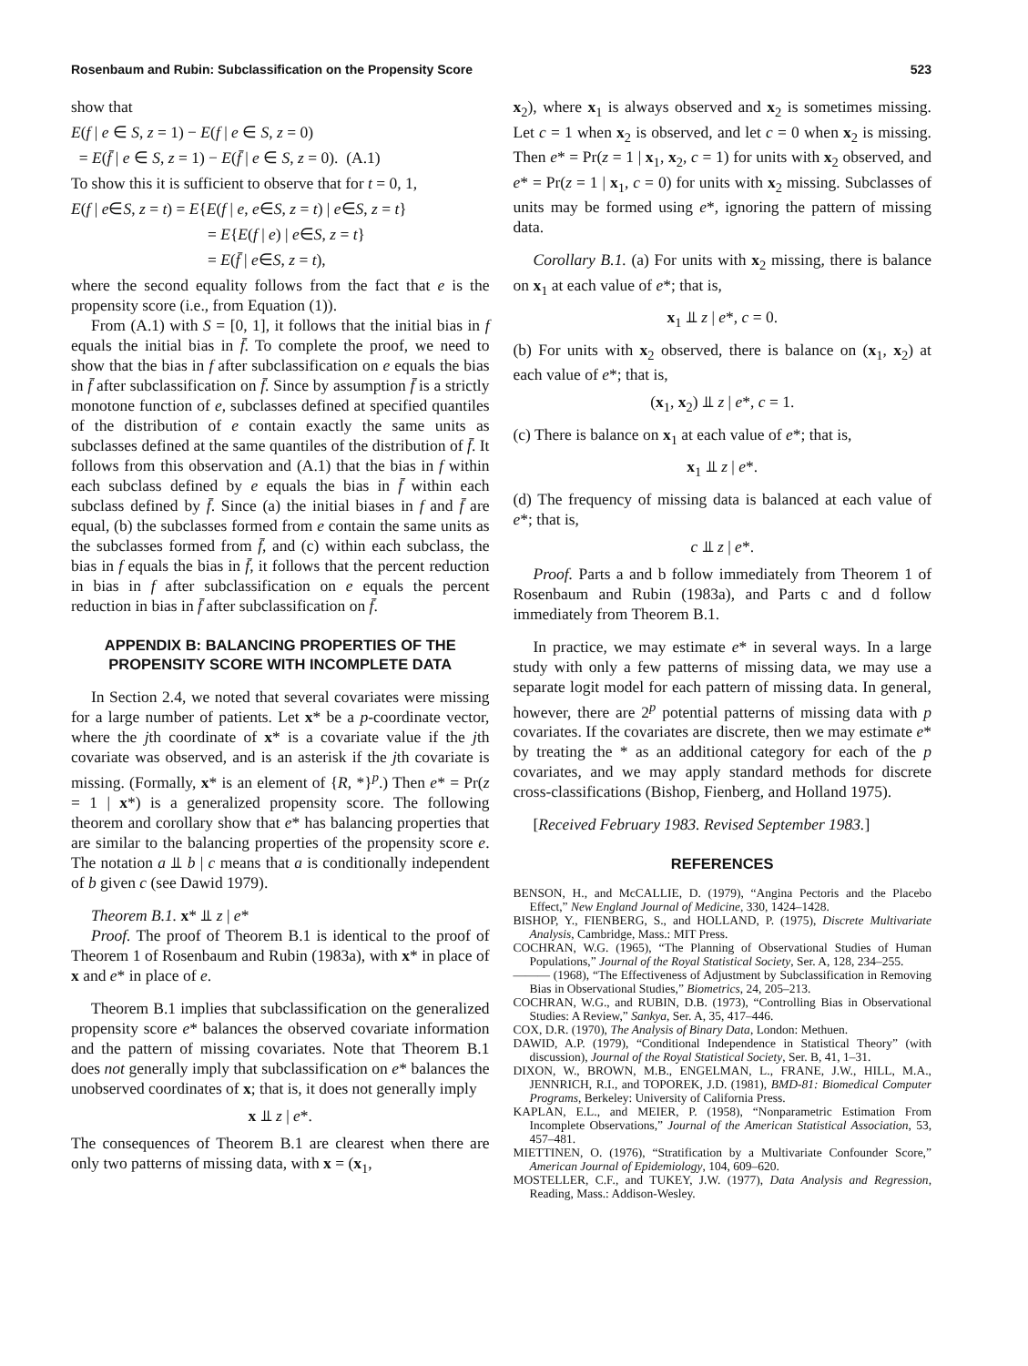Rosenbaum and Rubin: Subclassification on the Propensity Score 523
show that
E(f | e ∈ S, z = 1) − E(f | e ∈ S, z = 0)
= E(f̄ | e ∈ S, z = 1) − E(f̄ | e ∈ S, z = 0). (A.1)
To show this it is sufficient to observe that for t = 0, 1,
E(f | e∈S, z = t) = E{E(f | e, e∈S, z = t) | e∈S, z = t}
= E{E(f | e) | e∈S, z = t}
= E(f̄ | e∈S, z = t),
where the second equality follows from the fact that e is the propensity score (i.e., from Equation (1)).
From (A.1) with S = [0, 1], it follows that the initial bias in f equals the initial bias in f̄. To complete the proof, we need to show that the bias in f after subclassification on e equals the bias in f̄ after subclassification on f̄. Since by assumption f̄ is a strictly monotone function of e, subclasses defined at specified quantiles of the distribution of e contain exactly the same units as subclasses defined at the same quantiles of the distribution of f̄. It follows from this observation and (A.1) that the bias in f within each subclass defined by e equals the bias in f̄ within each subclass defined by f̄. Since (a) the initial biases in f and f̄ are equal, (b) the subclasses formed from e contain the same units as the subclasses formed from f̄, and (c) within each subclass, the bias in f equals the bias in f̄, it follows that the percent reduction in bias in f after subclassification on e equals the percent reduction in bias in f̄ after subclassification on f̄.
APPENDIX B: BALANCING PROPERTIES OF THE PROPENSITY SCORE WITH INCOMPLETE DATA
In Section 2.4, we noted that several covariates were missing for a large number of patients. Let x* be a p-coordinate vector, where the jth coordinate of x* is a covariate value if the jth covariate was observed, and is an asterisk if the jth covariate is missing. (Formally, x* is an element of {R, *}<sup>p</sup>.) Then e* = Pr(z = 1 | x*) is a generalized propensity score. The following theorem and corollary show that e* has balancing properties that are similar to the balancing properties of the propensity score e. The notation a ⫫ b | c means that a is conditionally independent of b given c (see Dawid 1979).
Theorem B.1. x* ⫫ z | e*
Proof. The proof of Theorem B.1 is identical to the proof of Theorem 1 of Rosenbaum and Rubin (1983a), with x* in place of x and e* in place of e.
Theorem B.1 implies that subclassification on the generalized propensity score e* balances the observed covariate information and the pattern of missing covariates. Note that Theorem B.1 does not generally imply that subclassification on e* balances the unobserved coordinates of x; that is, it does not generally imply
x ⫫ z | e*.
The consequences of Theorem B.1 are clearest when there are only two patterns of missing data, with x = (x<sub>1</sub>,
x<sub>2</sub>), where x<sub>1</sub> is always observed and x<sub>2</sub> is sometimes missing. Let c = 1 when x<sub>2</sub> is observed, and let c = 0 when x<sub>2</sub> is missing. Then e* = Pr(z = 1 | x<sub>1</sub>, x<sub>2</sub>, c = 1) for units with x<sub>2</sub> observed, and e* = Pr(z = 1 | x<sub>1</sub>, c = 0) for units with x<sub>2</sub> missing. Subclasses of units may be formed using e*, ignoring the pattern of missing data.
Corollary B.1. (a) For units with x<sub>2</sub> missing, there is balance on x<sub>1</sub> at each value of e*; that is,
x<sub>1</sub> ⫫ z | e*, c = 0.
(b) For units with x<sub>2</sub> observed, there is balance on (x<sub>1</sub>, x<sub>2</sub>) at each value of e*; that is,
(x<sub>1</sub>, x<sub>2</sub>) ⫫ z | e*, c = 1.
(c) There is balance on x<sub>1</sub> at each value of e*; that is,
x<sub>1</sub> ⫫ z | e*.
(d) The frequency of missing data is balanced at each value of e*; that is,
c ⫫ z | e*.
Proof. Parts a and b follow immediately from Theorem 1 of Rosenbaum and Rubin (1983a), and Parts c and d follow immediately from Theorem B.1.
In practice, we may estimate e* in several ways. In a large study with only a few patterns of missing data, we may use a separate logit model for each pattern of missing data. In general, however, there are 2<sup>p</sup> potential patterns of missing data with p covariates. If the covariates are discrete, then we may estimate e* by treating the * as an additional category for each of the p covariates, and we may apply standard methods for discrete cross-classifications (Bishop, Fienberg, and Holland 1975).
[Received February 1983. Revised September 1983.]
REFERENCES
BENSON, H., and McCALLIE, D. (1979), “Angina Pectoris and the Placebo Effect,” New England Journal of Medicine, 330, 1424–1428.
BISHOP, Y., FIENBERG, S., and HOLLAND, P. (1975), Discrete Multivariate Analysis, Cambridge, Mass.: MIT Press.
COCHRAN, W.G. (1965), “The Planning of Observational Studies of Human Populations,” Journal of the Royal Statistical Society, Ser. A, 128, 234–255.
——— (1968), “The Effectiveness of Adjustment by Subclassification in Removing Bias in Observational Studies,” Biometrics, 24, 205–213.
COCHRAN, W.G., and RUBIN, D.B. (1973), “Controlling Bias in Observational Studies: A Review,” Sankya, Ser. A, 35, 417–446.
COX, D.R. (1970), The Analysis of Binary Data, London: Methuen.
DAWID, A.P. (1979), “Conditional Independence in Statistical Theory” (with discussion), Journal of the Royal Statistical Society, Ser. B, 41, 1–31.
DIXON, W., BROWN, M.B., ENGELMAN, L., FRANE, J.W., HILL, M.A., JENNRICH, R.I., and TOPOREK, J.D. (1981), BMD-81: Biomedical Computer Programs, Berkeley: University of California Press.
KAPLAN, E.L., and MEIER, P. (1958), “Nonparametric Estimation From Incomplete Observations,” Journal of the American Statistical Association, 53, 457–481.
MIETTINEN, O. (1976), “Stratification by a Multivariate Confounder Score,” American Journal of Epidemiology, 104, 609–620.
MOSTELLER, C.F., and TUKEY, J.W. (1977), Data Analysis and Regression, Reading, Mass.: Addison-Wesley.